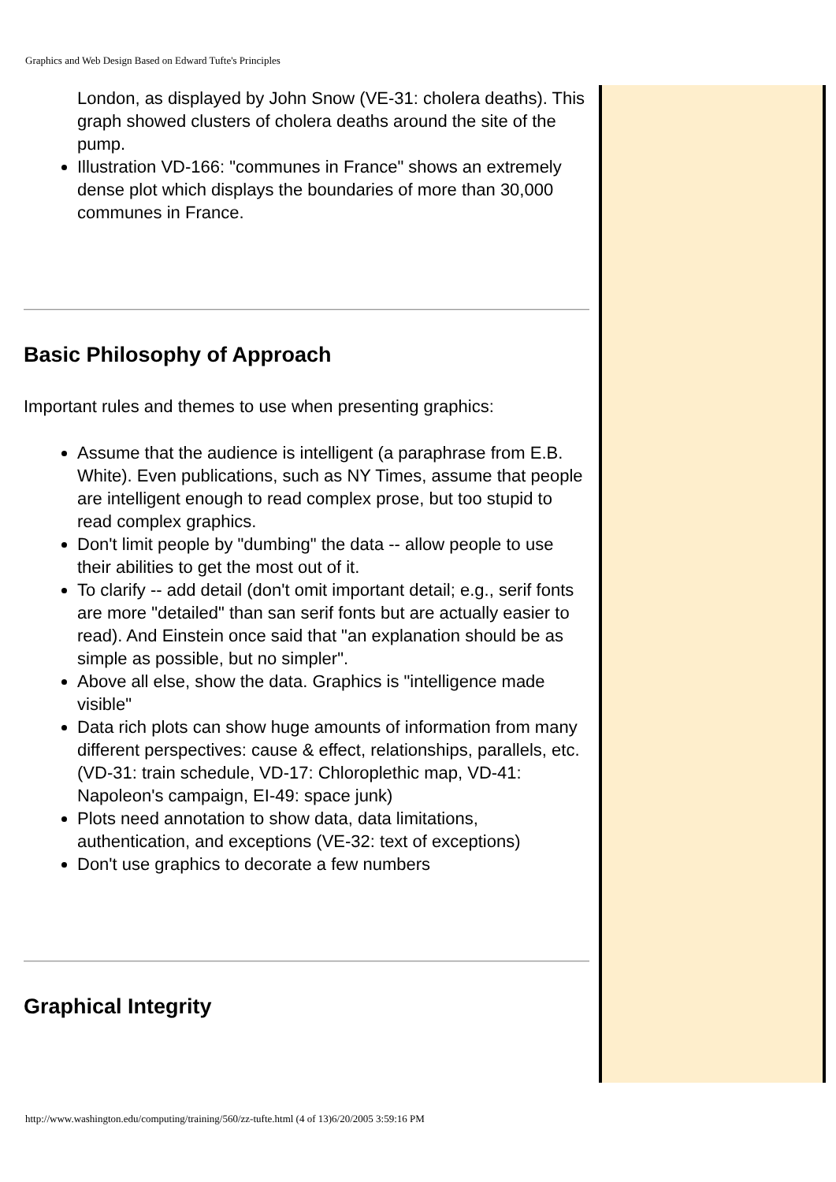Graphics and Web Design Based on Edward Tufte's Principles
London, as displayed by John Snow (VE-31: cholera deaths). This graph showed clusters of cholera deaths around the site of the pump.
Illustration VD-166: "communes in France" shows an extremely dense plot which displays the boundaries of more than 30,000 communes in France.
Basic Philosophy of Approach
Important rules and themes to use when presenting graphics:
Assume that the audience is intelligent (a paraphrase from E.B. White). Even publications, such as NY Times, assume that people are intelligent enough to read complex prose, but too stupid to read complex graphics.
Don't limit people by "dumbing" the data -- allow people to use their abilities to get the most out of it.
To clarify -- add detail (don't omit important detail; e.g., serif fonts are more "detailed" than san serif fonts but are actually easier to read). And Einstein once said that "an explanation should be as simple as possible, but no simpler".
Above all else, show the data. Graphics is "intelligence made visible"
Data rich plots can show huge amounts of information from many different perspectives: cause & effect, relationships, parallels, etc. (VD-31: train schedule, VD-17: Chloroplethic map, VD-41: Napoleon's campaign, EI-49: space junk)
Plots need annotation to show data, data limitations, authentication, and exceptions (VE-32: text of exceptions)
Don't use graphics to decorate a few numbers
Graphical Integrity
http://www.washington.edu/computing/training/560/zz-tufte.html (4 of 13)6/20/2005 3:59:16 PM